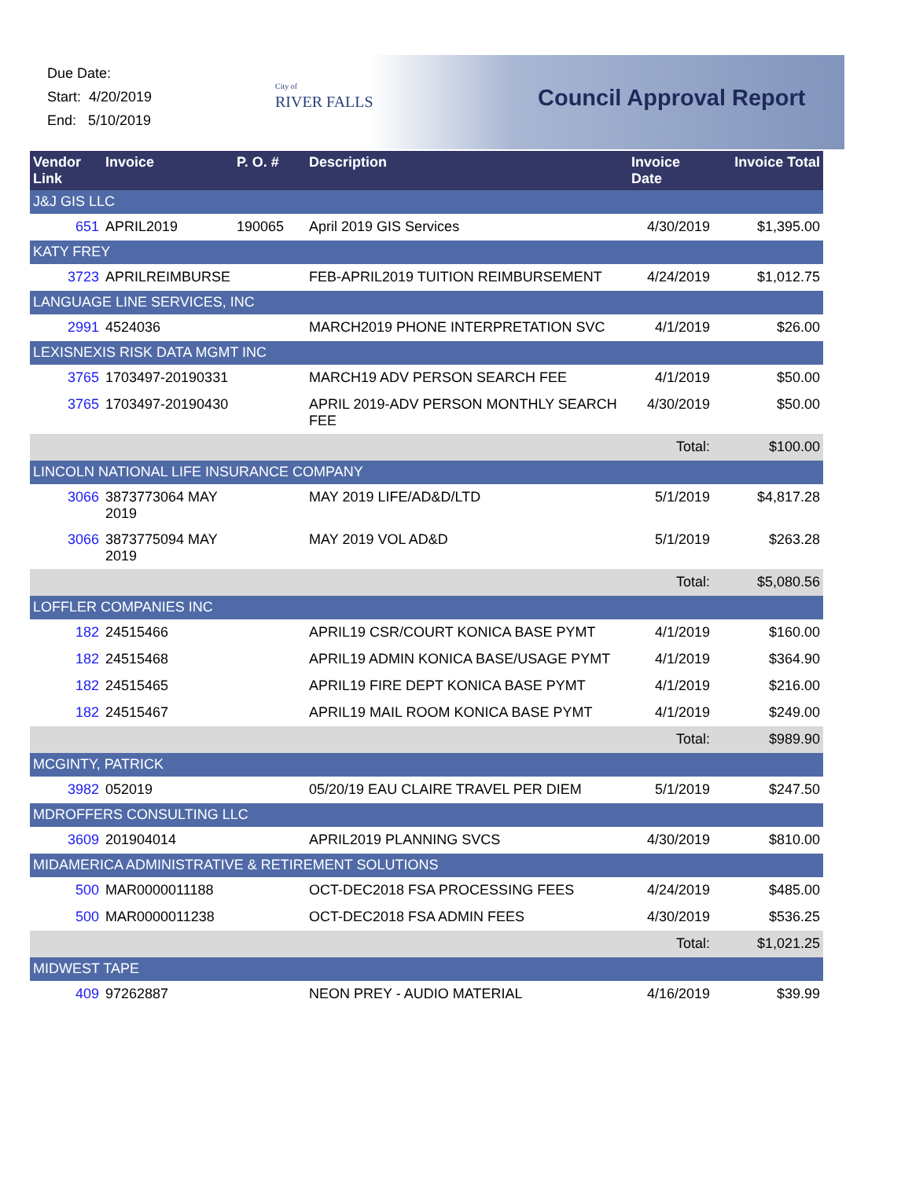Due Date:
Start: 4/20/2019
End: 5/10/2019
City of
RIVER FALLS
Council Approval Report
| Vendor Link | Invoice | P. O. # | Description | Invoice Date | Invoice Total |
| --- | --- | --- | --- | --- | --- |
| J&J GIS LLC | | | | | |
| 651 | APRIL2019 | 190065 | April 2019 GIS Services | 4/30/2019 | $1,395.00 |
| KATY FREY | | | | | |
| 3723 | APRILREIMBURSE | | FEB-APRIL2019 TUITION REIMBURSEMENT | 4/24/2019 | $1,012.75 |
| LANGUAGE LINE SERVICES, INC | | | | | |
| 2991 | 4524036 | | MARCH2019 PHONE INTERPRETATION SVC | 4/1/2019 | $26.00 |
| LEXISNEXIS RISK DATA MGMT INC | | | | | |
| 3765 | 1703497-20190331 | | MARCH19 ADV PERSON SEARCH FEE | 4/1/2019 | $50.00 |
| 3765 | 1703497-20190430 | | APRIL 2019-ADV PERSON MONTHLY SEARCH FEE | 4/30/2019 | $50.00 |
| | | | | Total: | $100.00 |
| LINCOLN NATIONAL LIFE INSURANCE COMPANY | | | | | |
| 3066 | 3873773064 MAY 2019 | | MAY 2019 LIFE/AD&D/LTD | 5/1/2019 | $4,817.28 |
| 3066 | 3873775094 MAY 2019 | | MAY 2019 VOL AD&D | 5/1/2019 | $263.28 |
| | | | | Total: | $5,080.56 |
| LOFFLER COMPANIES INC | | | | | |
| 182 | 24515466 | | APRIL19 CSR/COURT KONICA BASE PYMT | 4/1/2019 | $160.00 |
| 182 | 24515468 | | APRIL19 ADMIN KONICA BASE/USAGE PYMT | 4/1/2019 | $364.90 |
| 182 | 24515465 | | APRIL19 FIRE DEPT KONICA BASE PYMT | 4/1/2019 | $216.00 |
| 182 | 24515467 | | APRIL19 MAIL ROOM KONICA BASE PYMT | 4/1/2019 | $249.00 |
| | | | | Total: | $989.90 |
| MCGINTY, PATRICK | | | | | |
| 3982 | 052019 | | 05/20/19 EAU CLAIRE TRAVEL PER DIEM | 5/1/2019 | $247.50 |
| MDROFFERS CONSULTING LLC | | | | | |
| 3609 | 201904014 | | APRIL2019 PLANNING SVCS | 4/30/2019 | $810.00 |
| MIDAMERICA ADMINISTRATIVE & RETIREMENT SOLUTIONS | | | | | |
| 500 | MAR0000011188 | | OCT-DEC2018 FSA PROCESSING FEES | 4/24/2019 | $485.00 |
| 500 | MAR0000011238 | | OCT-DEC2018 FSA ADMIN FEES | 4/30/2019 | $536.25 |
| | | | | Total: | $1,021.25 |
| MIDWEST TAPE | | | | | |
| 409 | 97262887 | | NEON PREY - AUDIO MATERIAL | 4/16/2019 | $39.99 |